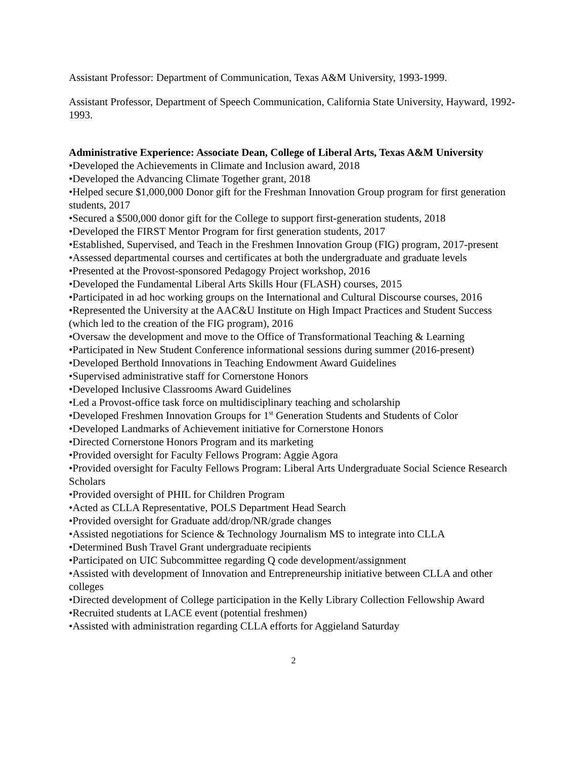Assistant Professor: Department of Communication, Texas A&M University, 1993-1999.
Assistant Professor, Department of Speech Communication, California State University, Hayward, 1992-1993.
Administrative Experience: Associate Dean, College of Liberal Arts, Texas A&M University
•Developed the Achievements in Climate and Inclusion award, 2018
•Developed the Advancing Climate Together grant, 2018
•Helped secure $1,000,000 Donor gift for the Freshman Innovation Group program for first generation students, 2017
•Secured a $500,000 donor gift for the College to support first-generation students, 2018
•Developed the FIRST Mentor Program for first generation students, 2017
•Established, Supervised, and Teach in the Freshmen Innovation Group (FIG) program, 2017-present
•Assessed departmental courses and certificates at both the undergraduate and graduate levels
•Presented at the Provost-sponsored Pedagogy Project workshop, 2016
•Developed the Fundamental Liberal Arts Skills Hour (FLASH) courses, 2015
•Participated in ad hoc working groups on the International and Cultural Discourse courses, 2016
•Represented the University at the AAC&U Institute on High Impact Practices and Student Success (which led to the creation of the FIG program), 2016
•Oversaw the development and move to the Office of Transformational Teaching & Learning
•Participated in New Student Conference informational sessions during summer (2016-present)
•Developed Berthold Innovations in Teaching Endowment Award Guidelines
•Supervised administrative staff for Cornerstone Honors
•Developed Inclusive Classrooms Award Guidelines
•Led a Provost-office task force on multidisciplinary teaching and scholarship
•Developed Freshmen Innovation Groups for 1<sup>st</sup> Generation Students and Students of Color
•Developed Landmarks of Achievement initiative for Cornerstone Honors
•Directed Cornerstone Honors Program and its marketing
•Provided oversight for Faculty Fellows Program: Aggie Agora
•Provided oversight for Faculty Fellows Program: Liberal Arts Undergraduate Social Science Research Scholars
•Provided oversight of PHIL for Children Program
•Acted as CLLA Representative, POLS Department Head Search
•Provided oversight for Graduate add/drop/NR/grade changes
•Assisted negotiations for Science & Technology Journalism MS to integrate into CLLA
•Determined Bush Travel Grant undergraduate recipients
•Participated on UIC Subcommittee regarding Q code development/assignment
•Assisted with development of Innovation and Entrepreneurship initiative between CLLA and other colleges
•Directed development of College participation in the Kelly Library Collection Fellowship Award
•Recruited students at LACE event (potential freshmen)
•Assisted with administration regarding CLLA efforts for Aggieland Saturday
2